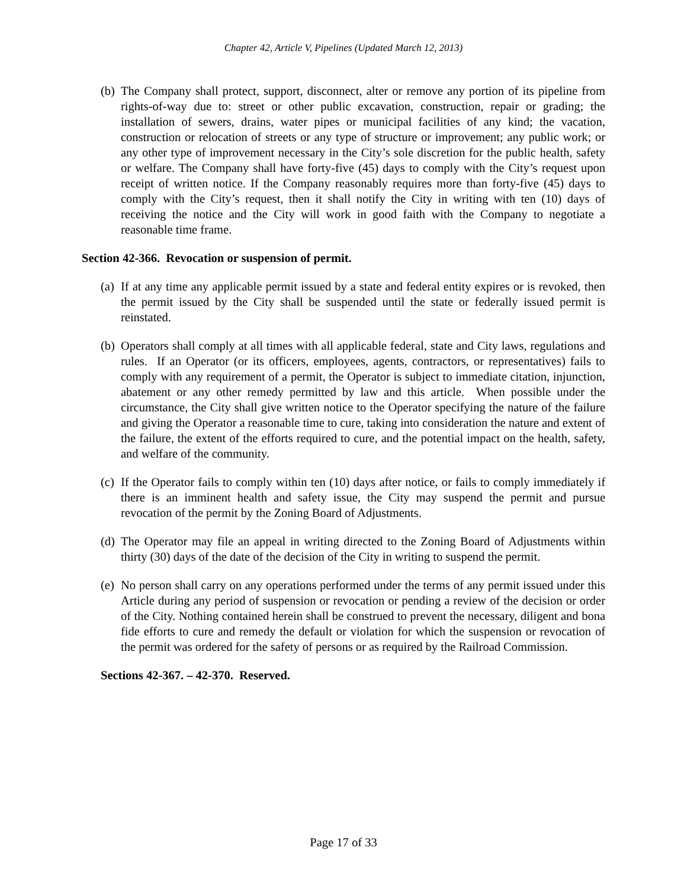Chapter 42, Article V, Pipelines (Updated March 12, 2013)
(b) The Company shall protect, support, disconnect, alter or remove any portion of its pipeline from rights-of-way due to: street or other public excavation, construction, repair or grading; the installation of sewers, drains, water pipes or municipal facilities of any kind; the vacation, construction or relocation of streets or any type of structure or improvement; any public work; or any other type of improvement necessary in the City’s sole discretion for the public health, safety or welfare. The Company shall have forty-five (45) days to comply with the City’s request upon receipt of written notice. If the Company reasonably requires more than forty-five (45) days to comply with the City’s request, then it shall notify the City in writing with ten (10) days of receiving the notice and the City will work in good faith with the Company to negotiate a reasonable time frame.
Section 42-366. Revocation or suspension of permit.
(a) If at any time any applicable permit issued by a state and federal entity expires or is revoked, then the permit issued by the City shall be suspended until the state or federally issued permit is reinstated.
(b) Operators shall comply at all times with all applicable federal, state and City laws, regulations and rules. If an Operator (or its officers, employees, agents, contractors, or representatives) fails to comply with any requirement of a permit, the Operator is subject to immediate citation, injunction, abatement or any other remedy permitted by law and this article. When possible under the circumstance, the City shall give written notice to the Operator specifying the nature of the failure and giving the Operator a reasonable time to cure, taking into consideration the nature and extent of the failure, the extent of the efforts required to cure, and the potential impact on the health, safety, and welfare of the community.
(c) If the Operator fails to comply within ten (10) days after notice, or fails to comply immediately if there is an imminent health and safety issue, the City may suspend the permit and pursue revocation of the permit by the Zoning Board of Adjustments.
(d) The Operator may file an appeal in writing directed to the Zoning Board of Adjustments within thirty (30) days of the date of the decision of the City in writing to suspend the permit.
(e) No person shall carry on any operations performed under the terms of any permit issued under this Article during any period of suspension or revocation or pending a review of the decision or order of the City. Nothing contained herein shall be construed to prevent the necessary, diligent and bona fide efforts to cure and remedy the default or violation for which the suspension or revocation of the permit was ordered for the safety of persons or as required by the Railroad Commission.
Sections 42-367. – 42-370. Reserved.
Page 17 of 33